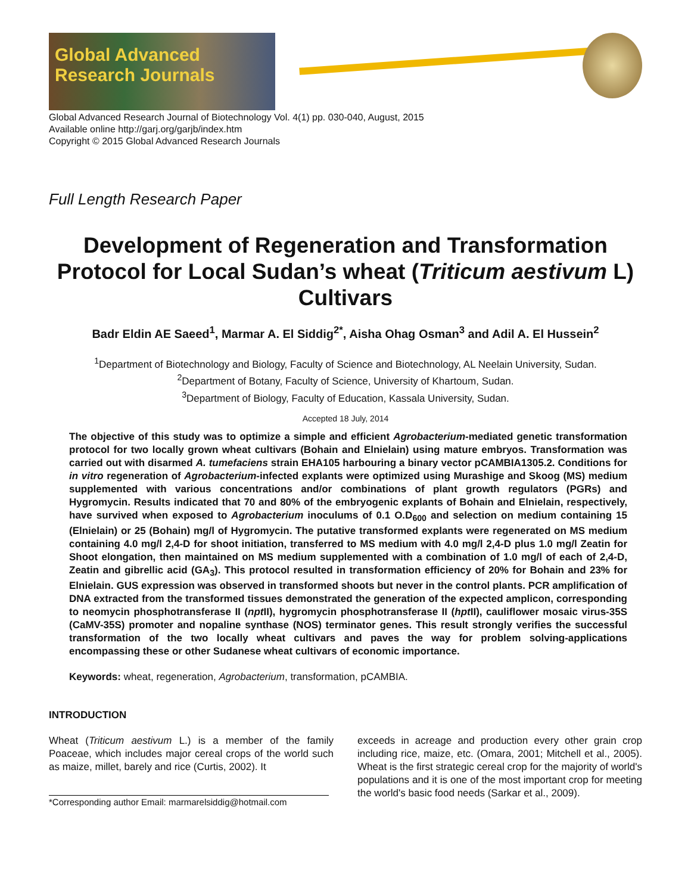Global Advanced Research Journals
Global Advanced Research Journal of Biotechnology Vol. 4(1) pp. 030-040, August, 2015
Available online http://garj.org/garjb/index.htm
Copyright © 2015 Global Advanced Research Journals
Full Length Research Paper
Development of Regeneration and Transformation Protocol for Local Sudan’s wheat (Triticum aestivum L) Cultivars
Badr Eldin AE Saeed<sup>1</sup>, Marmar A. El Siddig<sup>2*</sup>, Aisha Ohag Osman<sup>3</sup> and Adil A. El Hussein<sup>2</sup>
<sup>1</sup> Department of Biotechnology and Biology, Faculty of Science and Biotechnology, AL Neelain University, Sudan.
<sup>2</sup> Department of Botany, Faculty of Science, University of Khartoum, Sudan.
<sup>3</sup> Department of Biology, Faculty of Education, Kassala University, Sudan.
Accepted 18 July, 2014
The objective of this study was to optimize a simple and efficient Agrobacterium-mediated genetic transformation protocol for two locally grown wheat cultivars (Bohain and Elnielain) using mature embryos. Transformation was carried out with disarmed A. tumefaciens strain EHA105 harbouring a binary vector pCAMBIA1305.2. Conditions for in vitro regeneration of Agrobacterium-infected explants were optimized using Murashige and Skoog (MS) medium supplemented with various concentrations and/or combinations of plant growth regulators (PGRs) and Hygromycin. Results indicated that 70 and 80% of the embryogenic explants of Bohain and Elnielain, respectively, have survived when exposed to Agrobacterium inoculums of 0.1 O.D<sub>600</sub> and selection on medium containing 15 (Elnielain) or 25 (Bohain) mg/l of Hygromycin. The putative transformed explants were regenerated on MS medium containing 4.0 mg/l 2,4-D for shoot initiation, transferred to MS medium with 4.0 mg/l 2,4-D plus 1.0 mg/l Zeatin for Shoot elongation, then maintained on MS medium supplemented with a combination of 1.0 mg/l of each of 2,4-D, Zeatin and gibrellic acid (GA<sub>3</sub>). This protocol resulted in transformation efficiency of 20% for Bohain and 23% for Elnielain. GUS expression was observed in transformed shoots but never in the control plants. PCR amplification of DNA extracted from the transformed tissues demonstrated the generation of the expected amplicon, corresponding to neomycin phosphotransferase II (npt II), hygromycin phosphotransferase II (hpt II), cauliflower mosaic virus-35S (CaMV-35S) promoter and nopaline synthase (NOS) terminator genes. This result strongly verifies the successful transformation of the two locally wheat cultivars and paves the way for problem solving-applications encompassing these or other Sudanese wheat cultivars of economic importance.
Keywords: wheat, regeneration, Agrobacterium, transformation, pCAMBIA.
INTRODUCTION
Wheat (Triticum aestivum L.) is a member of the family Poaceae, which includes major cereal crops of the world such as maize, millet, barely and rice (Curtis, 2002). It
*Corresponding author Email: marmarelsiddig@hotmail.com
exceeds in acreage and production every other grain crop including rice, maize, etc. (Omara, 2001; Mitchell et al., 2005). Wheat is the first strategic cereal crop for the majority of world's populations and it is one of the most important crop for meeting the world's basic food needs (Sarkar et al., 2009).